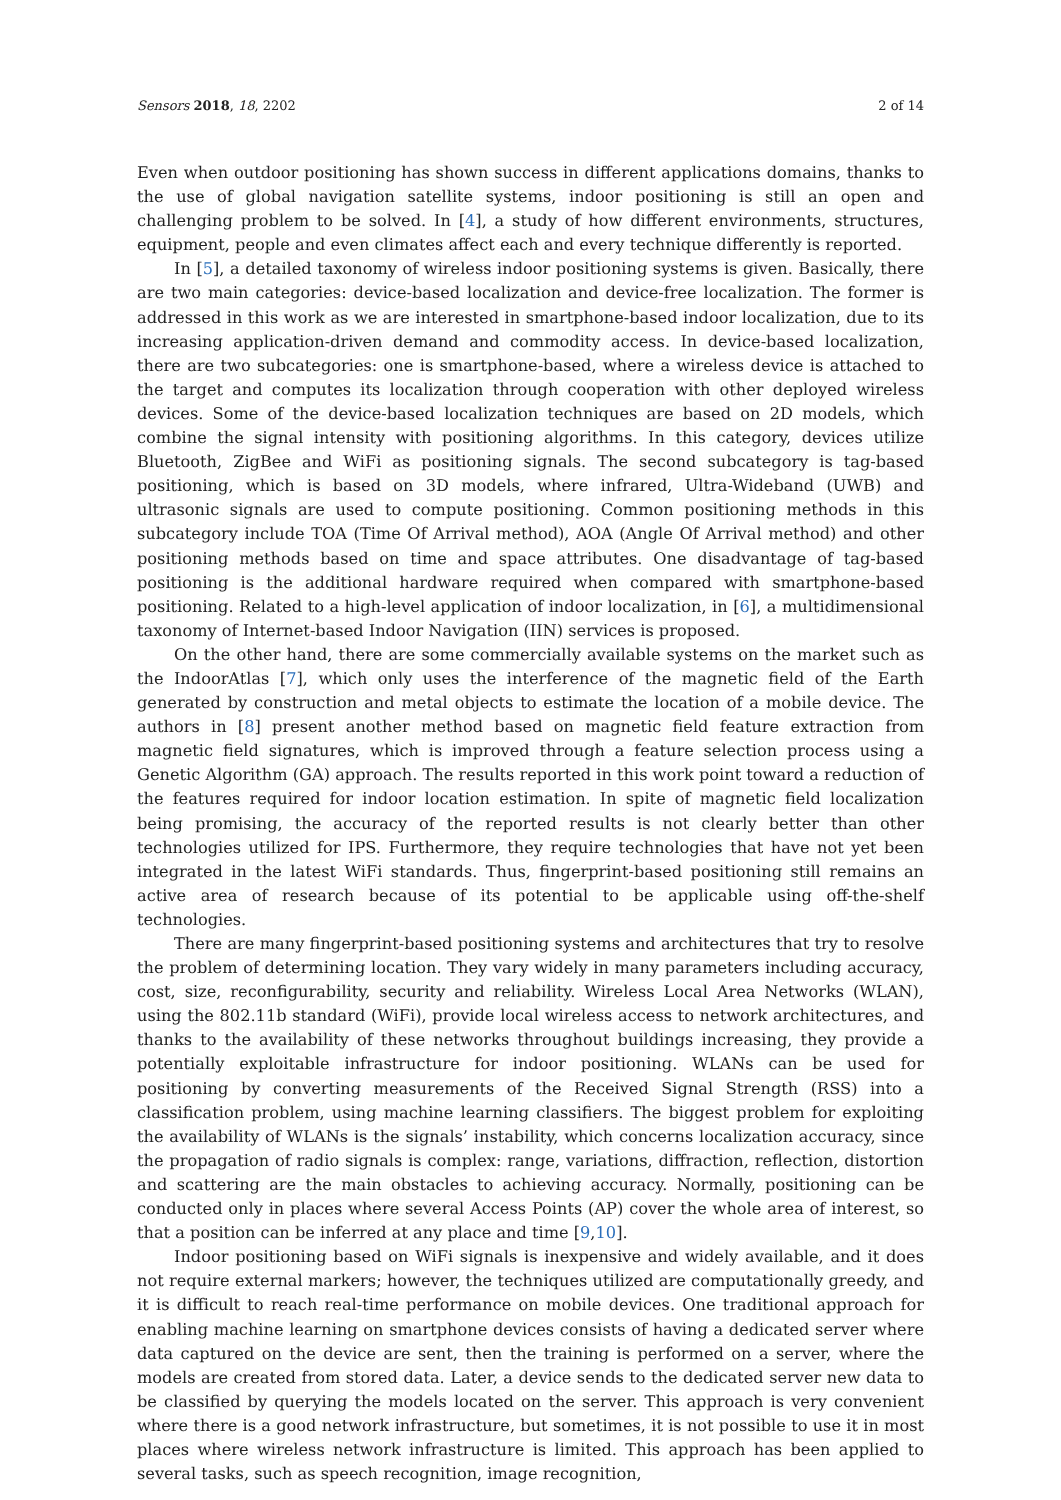Sensors 2018, 18, 2202 2 of 14
Even when outdoor positioning has shown success in different applications domains, thanks to the use of global navigation satellite systems, indoor positioning is still an open and challenging problem to be solved. In [4], a study of how different environments, structures, equipment, people and even climates affect each and every technique differently is reported.
In [5], a detailed taxonomy of wireless indoor positioning systems is given. Basically, there are two main categories: device-based localization and device-free localization. The former is addressed in this work as we are interested in smartphone-based indoor localization, due to its increasing application-driven demand and commodity access. In device-based localization, there are two subcategories: one is smartphone-based, where a wireless device is attached to the target and computes its localization through cooperation with other deployed wireless devices. Some of the device-based localization techniques are based on 2D models, which combine the signal intensity with positioning algorithms. In this category, devices utilize Bluetooth, ZigBee and WiFi as positioning signals. The second subcategory is tag-based positioning, which is based on 3D models, where infrared, Ultra-Wideband (UWB) and ultrasonic signals are used to compute positioning. Common positioning methods in this subcategory include TOA (Time Of Arrival method), AOA (Angle Of Arrival method) and other positioning methods based on time and space attributes. One disadvantage of tag-based positioning is the additional hardware required when compared with smartphone-based positioning. Related to a high-level application of indoor localization, in [6], a multidimensional taxonomy of Internet-based Indoor Navigation (IIN) services is proposed.
On the other hand, there are some commercially available systems on the market such as the IndoorAtlas [7], which only uses the interference of the magnetic field of the Earth generated by construction and metal objects to estimate the location of a mobile device. The authors in [8] present another method based on magnetic field feature extraction from magnetic field signatures, which is improved through a feature selection process using a Genetic Algorithm (GA) approach. The results reported in this work point toward a reduction of the features required for indoor location estimation. In spite of magnetic field localization being promising, the accuracy of the reported results is not clearly better than other technologies utilized for IPS. Furthermore, they require technologies that have not yet been integrated in the latest WiFi standards. Thus, fingerprint-based positioning still remains an active area of research because of its potential to be applicable using off-the-shelf technologies.
There are many fingerprint-based positioning systems and architectures that try to resolve the problem of determining location. They vary widely in many parameters including accuracy, cost, size, reconfigurability, security and reliability. Wireless Local Area Networks (WLAN), using the 802.11b standard (WiFi), provide local wireless access to network architectures, and thanks to the availability of these networks throughout buildings increasing, they provide a potentially exploitable infrastructure for indoor positioning. WLANs can be used for positioning by converting measurements of the Received Signal Strength (RSS) into a classification problem, using machine learning classifiers. The biggest problem for exploiting the availability of WLANs is the signals’ instability, which concerns localization accuracy, since the propagation of radio signals is complex: range, variations, diffraction, reflection, distortion and scattering are the main obstacles to achieving accuracy. Normally, positioning can be conducted only in places where several Access Points (AP) cover the whole area of interest, so that a position can be inferred at any place and time [9,10].
Indoor positioning based on WiFi signals is inexpensive and widely available, and it does not require external markers; however, the techniques utilized are computationally greedy, and it is difficult to reach real-time performance on mobile devices. One traditional approach for enabling machine learning on smartphone devices consists of having a dedicated server where data captured on the device are sent, then the training is performed on a server, where the models are created from stored data. Later, a device sends to the dedicated server new data to be classified by querying the models located on the server. This approach is very convenient where there is a good network infrastructure, but sometimes, it is not possible to use it in most places where wireless network infrastructure is limited. This approach has been applied to several tasks, such as speech recognition, image recognition,